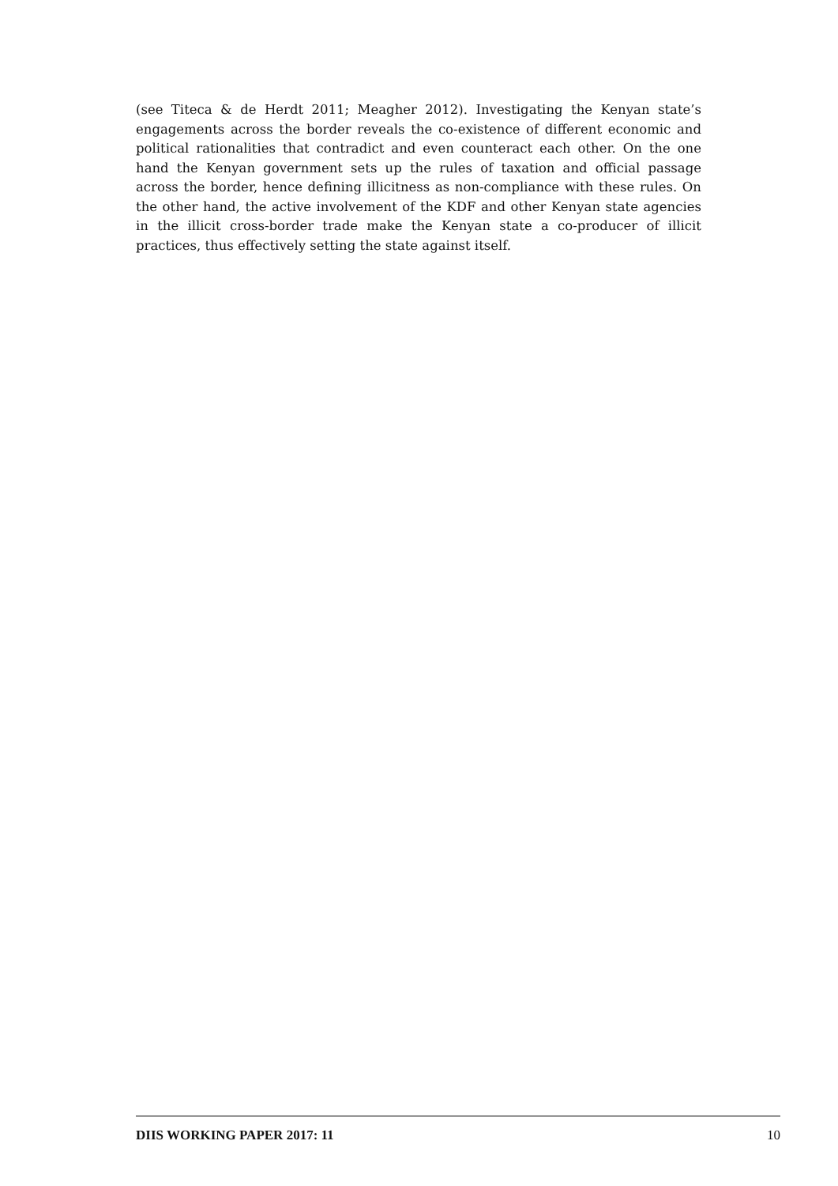(see Titeca & de Herdt 2011; Meagher 2012). Investigating the Kenyan state’s engagements across the border reveals the co-existence of different economic and political rationalities that contradict and even counteract each other. On the one hand the Kenyan government sets up the rules of taxation and official passage across the border, hence defining illicitness as non-compliance with these rules. On the other hand, the active involvement of the KDF and other Kenyan state agencies in the illicit cross-border trade make the Kenyan state a co-producer of illicit practices, thus effectively setting the state against itself.
DIIS WORKING PAPER 2017: 11 10